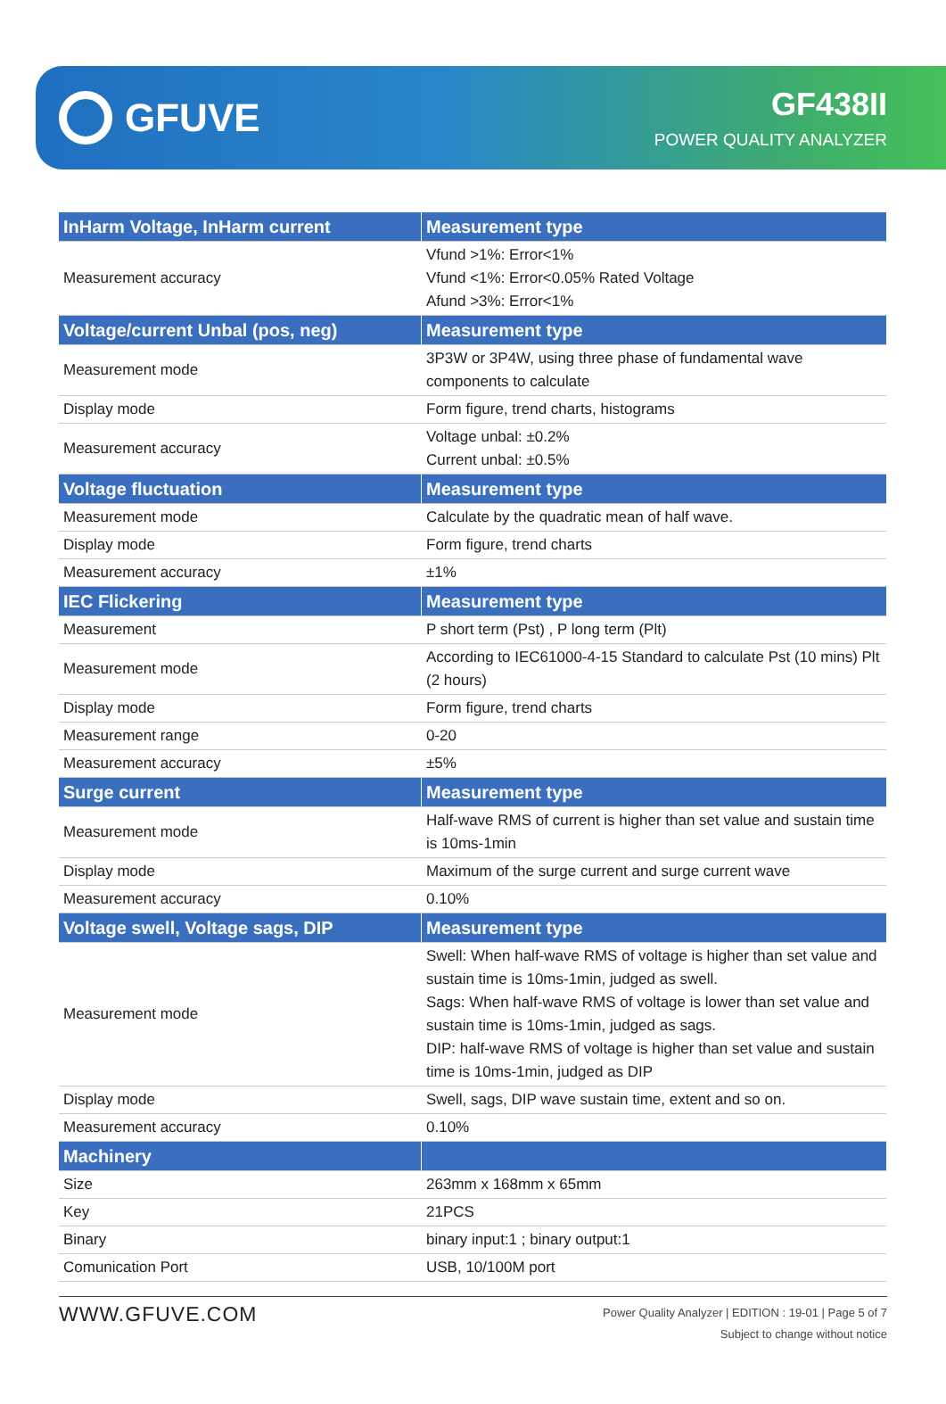GFUVE
GF438II
POWER QUALITY ANALYZER
| InHarm Voltage, InHarm current | Measurement type |
| --- | --- |
| Measurement accuracy | Vfund >1%: Error<1% Vfund <1%: Error<0.05% Rated Voltage Afund >3%: Error<1% |
| Voltage/current Unbal (pos, neg) | Measurement type |
| Measurement mode | 3P3W or 3P4W, using three phase of fundamental wave components to calculate |
| Display mode | Form figure, trend charts, histograms |
| Measurement accuracy | Voltage unbal: ±0.2% Current unbal: ±0.5% |
| Voltage fluctuation | Measurement type |
| Measurement mode | Calculate by the quadratic mean of half wave. |
| Display mode | Form figure, trend charts |
| Measurement accuracy | ±1% |
| IEC Flickering | Measurement type |
| Measurement | P short term (Pst) , P long term (Plt) |
| Measurement mode | According to IEC61000-4-15 Standard to calculate Pst (10 mins) Plt (2 hours) |
| Display mode | Form figure, trend charts |
| Measurement range | 0-20 |
| Measurement accuracy | ±5% |
| Surge current | Measurement type |
| Measurement mode | Half-wave RMS of current is higher than set value and sustain time is 10ms-1min |
| Display mode | Maximum of the surge current and surge current wave |
| Measurement accuracy | 0.10% |
| Voltage swell, Voltage sags, DIP | Measurement type |
| Measurement mode | Swell: When half-wave RMS of voltage is higher than set value and sustain time is 10ms-1min, judged as swell. Sags: When half-wave RMS of voltage is lower than set value and sustain time is 10ms-1min, judged as sags. DIP: half-wave RMS of voltage is higher than set value and sustain time is 10ms-1min, judged as DIP |
| Display mode | Swell, sags, DIP wave sustain time, extent and so on. |
| Measurement accuracy | 0.10% |
| Machinery | |
| Size | 263mm x 168mm x 65mm |
| Key | 21PCS |
| Binary | binary input:1 ; binary output:1 |
| Comunication Port | USB, 10/100M port |
WWW.GFUVE.COM
Power Quality Analyzer | EDITION : 19-01 | Page 5 of 7
Subject to change without notice